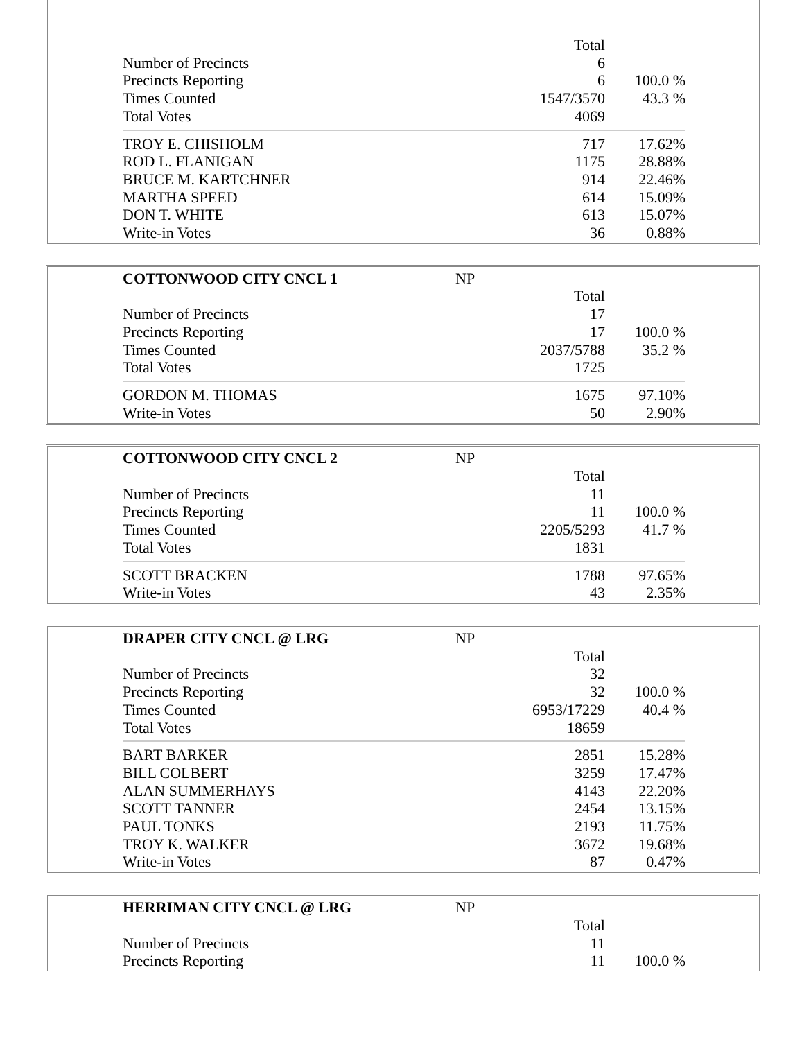| | Total | |
| Number of Precincts | 6 | |
| Precincts Reporting | 6 | 100.0 % |
| Times Counted | 1547/3570 | 43.3 % |
| Total Votes | 4069 | |
| TROY E. CHISHOLM | 717 | 17.62% |
| ROD L. FLANIGAN | 1175 | 28.88% |
| BRUCE M. KARTCHNER | 914 | 22.46% |
| MARTHA SPEED | 614 | 15.09% |
| DON T. WHITE | 613 | 15.07% |
| Write-in Votes | 36 | 0.88% |
| COTTONWOOD CITY CNCL 1 | NP | |
| | Total | |
| Number of Precincts | 17 | |
| Precincts Reporting | 17 | 100.0 % |
| Times Counted | 2037/5788 | 35.2 % |
| Total Votes | 1725 | |
| GORDON M. THOMAS | 1675 | 97.10% |
| Write-in Votes | 50 | 2.90% |
| COTTONWOOD CITY CNCL 2 | NP | |
| | Total | |
| Number of Precincts | 11 | |
| Precincts Reporting | 11 | 100.0 % |
| Times Counted | 2205/5293 | 41.7 % |
| Total Votes | 1831 | |
| SCOTT BRACKEN | 1788 | 97.65% |
| Write-in Votes | 43 | 2.35% |
| DRAPER CITY CNCL @ LRG | NP | |
| | Total | |
| Number of Precincts | 32 | |
| Precincts Reporting | 32 | 100.0 % |
| Times Counted | 6953/17229 | 40.4 % |
| Total Votes | 18659 | |
| BART BARKER | 2851 | 15.28% |
| BILL COLBERT | 3259 | 17.47% |
| ALAN SUMMERHAYS | 4143 | 22.20% |
| SCOTT TANNER | 2454 | 13.15% |
| PAUL TONKS | 2193 | 11.75% |
| TROY K. WALKER | 3672 | 19.68% |
| Write-in Votes | 87 | 0.47% |
| HERRIMAN CITY CNCL @ LRG | NP | |
| | Total | |
| Number of Precincts | 11 | |
| Precincts Reporting | 11 | 100.0 % |